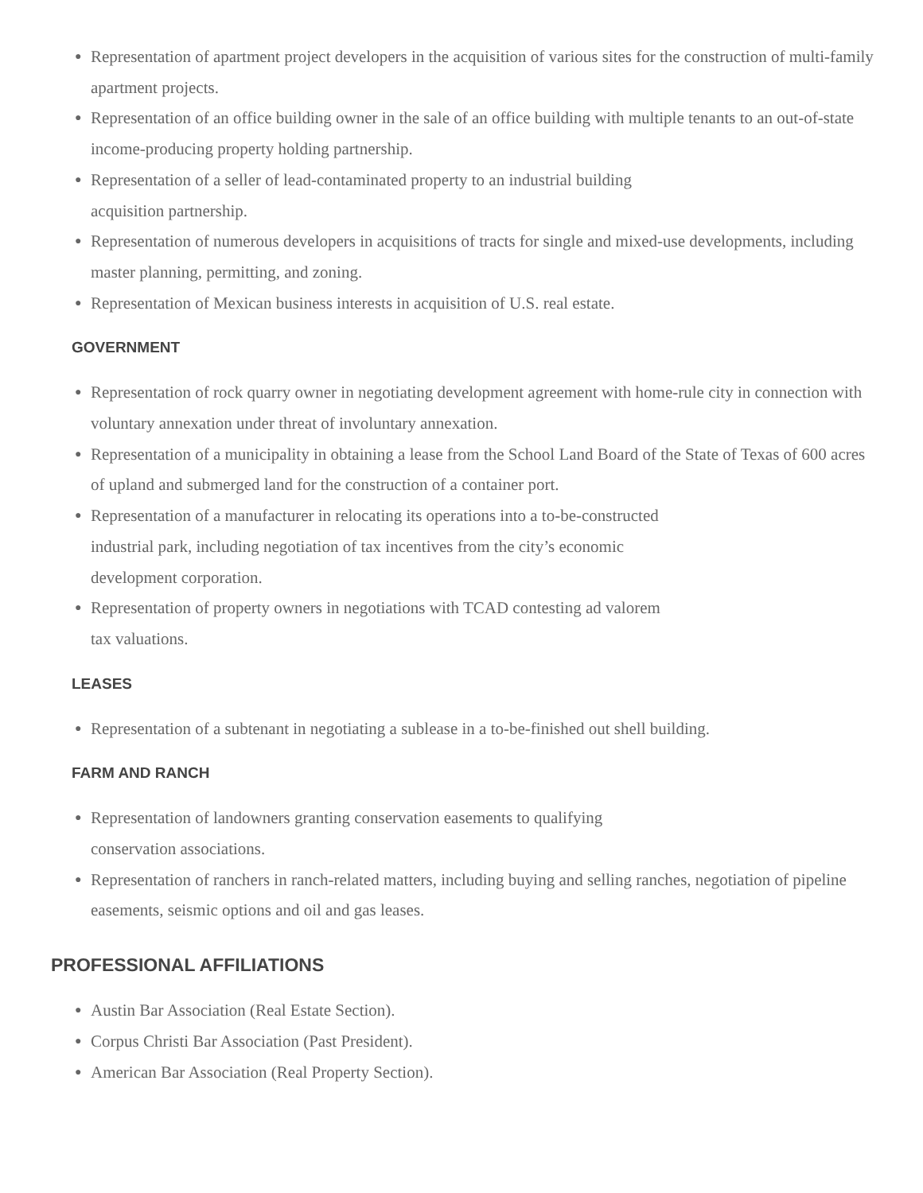● Representation of apartment project developers in the acquisition of various sites for the construction of multi-family apartment projects.
● Representation of an office building owner in the sale of an office building with multiple tenants to an out-of-state income-producing property holding partnership.
● Representation of a seller of lead-contaminated property to an industrial building
acquisition partnership.
● Representation of numerous developers in acquisitions of tracts for single and mixed-use developments, including master planning, permitting, and zoning.
● Representation of Mexican business interests in acquisition of U.S. real estate.
GOVERNMENT
● Representation of rock quarry owner in negotiating development agreement with home-rule city in connection with voluntary annexation under threat of involuntary annexation.
● Representation of a municipality in obtaining a lease from the School Land Board of the State of Texas of 600 acres of upland and submerged land for the construction of a container port.
● Representation of a manufacturer in relocating its operations into a to-be-constructed
industrial park, including negotiation of tax incentives from the city’s economic
development corporation.
● Representation of property owners in negotiations with TCAD contesting ad valorem
tax valuations.
LEASES
● Representation of a subtenant in negotiating a sublease in a to-be-finished out shell building.
FARM AND RANCH
● Representation of landowners granting conservation easements to qualifying
conservation associations.
● Representation of ranchers in ranch-related matters, including buying and selling ranches, negotiation of pipeline easements, seismic options and oil and gas leases.
PROFESSIONAL AFFILIATIONS
● Austin Bar Association (Real Estate Section).
● Corpus Christi Bar Association (Past President).
● American Bar Association (Real Property Section).